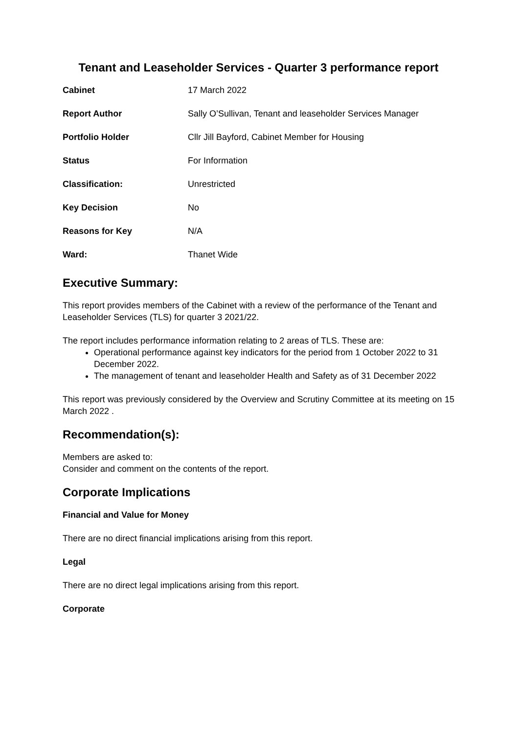Tenant and Leaseholder Services - Quarter 3 performance report
| Cabinet | 17 March 2022 |
| Report Author | Sally O’Sullivan, Tenant and leaseholder Services Manager |
| Portfolio Holder | Cllr Jill Bayford, Cabinet Member for Housing |
| Status | For Information |
| Classification: | Unrestricted |
| Key Decision | No |
| Reasons for Key | N/A |
| Ward: | Thanet Wide |
Executive Summary:
This report provides members of the Cabinet with a review of the performance of the Tenant and Leaseholder Services (TLS) for quarter 3 2021/22.
The report includes performance information relating to 2 areas of TLS. These are:
Operational performance against key indicators for the period from 1 October 2022 to 31 December 2022.
The management of tenant and leaseholder Health and Safety as of 31 December 2022
This report was previously considered by the Overview and Scrutiny Committee at its meeting on 15 March 2022 .
Recommendation(s):
Members are asked to:
Consider and comment on the contents of the report.
Corporate Implications
Financial and Value for Money
There are no direct financial implications arising from this report.
Legal
There are no direct legal implications arising from this report.
Corporate